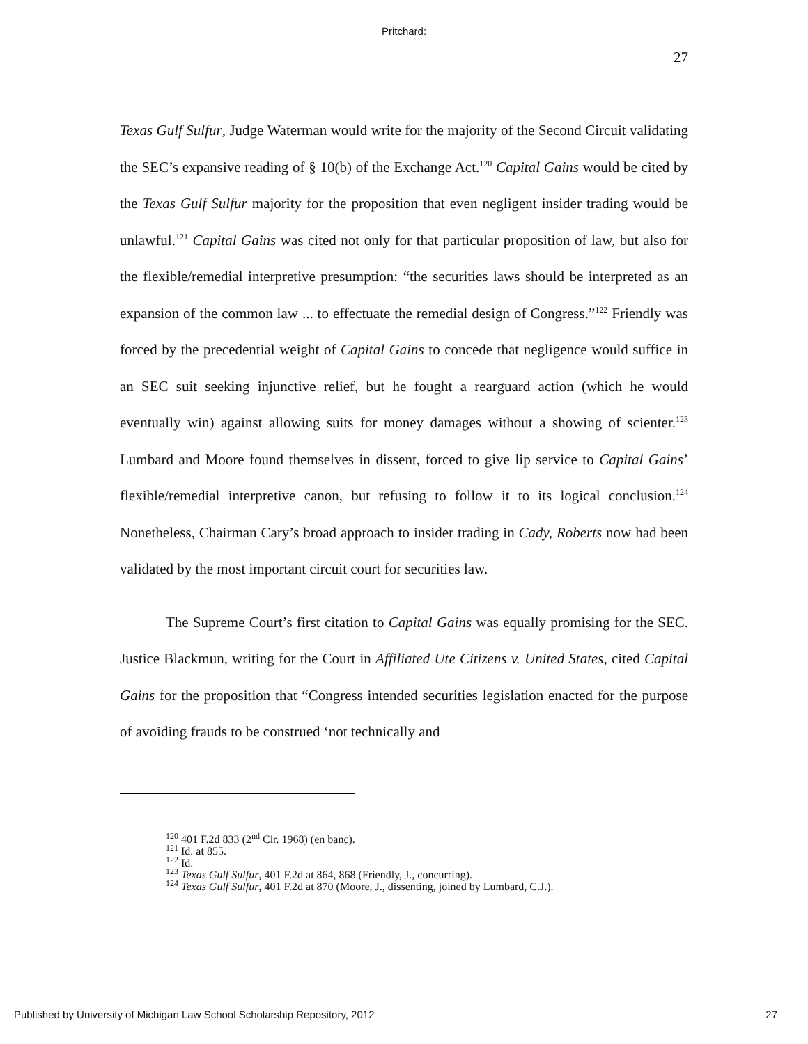Pritchard:
27
Texas Gulf Sulfur, Judge Waterman would write for the majority of the Second Circuit validating the SEC’s expansive reading of § 10(b) of the Exchange Act.<sup>120</sup> Capital Gains would be cited by the Texas Gulf Sulfur majority for the proposition that even negligent insider trading would be unlawful.<sup>121</sup> Capital Gains was cited not only for that particular proposition of law, but also for the flexible/remedial interpretive presumption: “the securities laws should be interpreted as an expansion of the common law ... to effectuate the remedial design of Congress.”<sup>122</sup> Friendly was forced by the precedential weight of Capital Gains to concede that negligence would suffice in an SEC suit seeking injunctive relief, but he fought a rearguard action (which he would eventually win) against allowing suits for money damages without a showing of scienter.<sup>123</sup> Lumbard and Moore found themselves in dissent, forced to give lip service to Capital Gains’ flexible/remedial interpretive canon, but refusing to follow it to its logical conclusion.<sup>124</sup> Nonetheless, Chairman Cary’s broad approach to insider trading in Cady, Roberts now had been validated by the most important circuit court for securities law.
The Supreme Court’s first citation to Capital Gains was equally promising for the SEC. Justice Blackmun, writing for the Court in Affiliated Ute Citizens v. United States, cited Capital Gains for the proposition that “Congress intended securities legislation enacted for the purpose of avoiding frauds to be construed ‘not technically and
<sup>120</sup> 401 F.2d 833 (2<sup>nd</sup> Cir. 1968) (en banc).
<sup>121</sup> Id. at 855.
<sup>122</sup> Id.
<sup>123</sup> Texas Gulf Sulfur, 401 F.2d at 864, 868 (Friendly, J., concurring).
<sup>124</sup> Texas Gulf Sulfur, 401 F.2d at 870 (Moore, J., dissenting, joined by Lumbard, C.J.).
Published by University of Michigan Law School Scholarship Repository, 2012 27